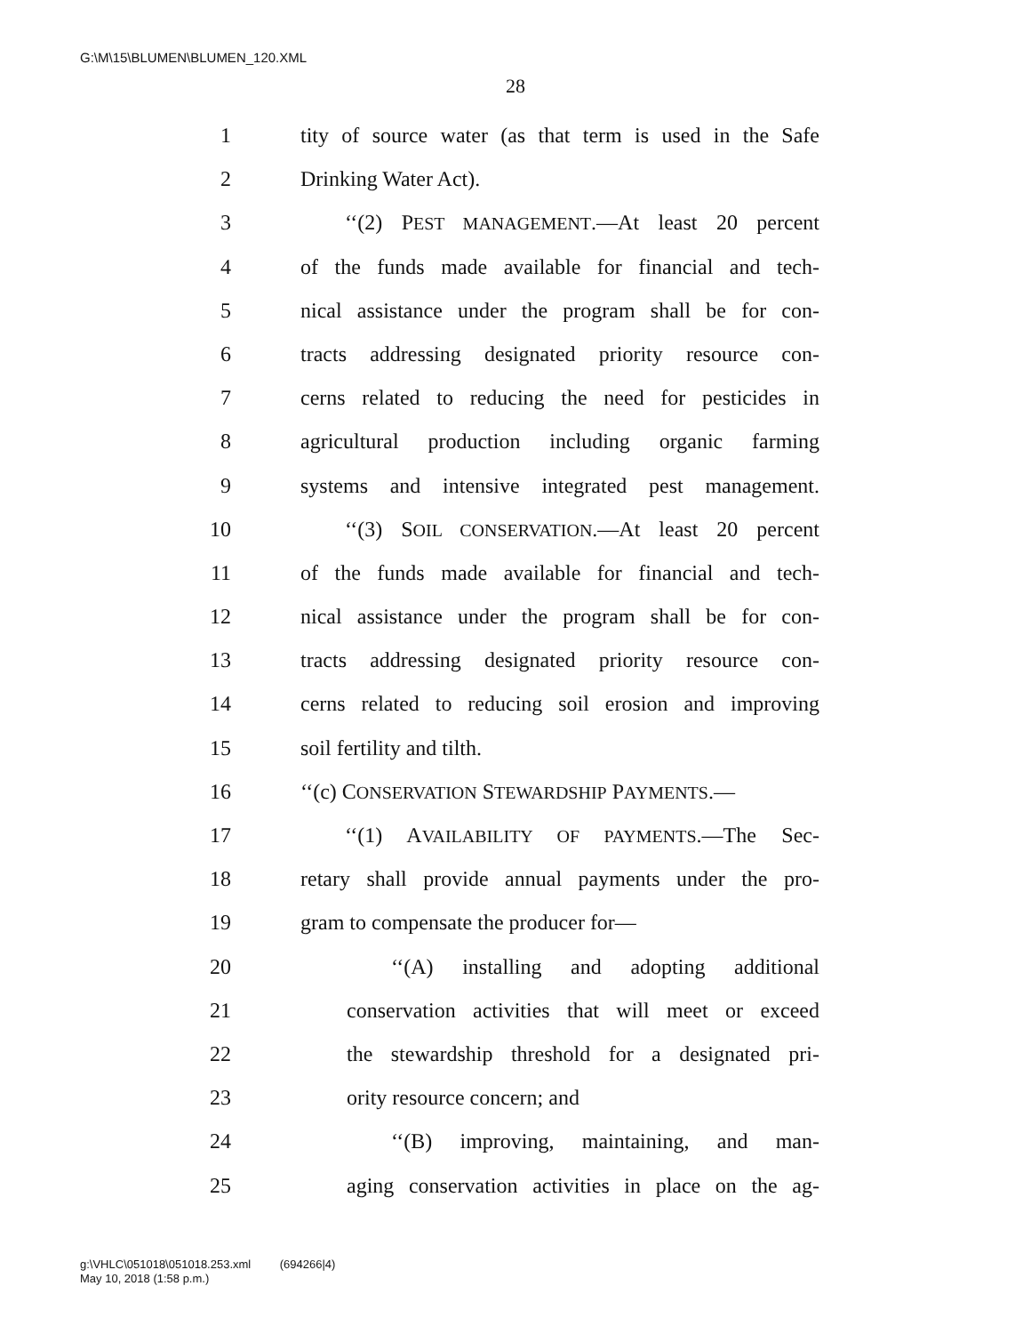G:\M\15\BLUMEN\BLUMEN_120.XML
28
1 tity of source water (as that term is used in the Safe
2 Drinking Water Act).
3 ‘‘(2) PEST MANAGEMENT.—At least 20 percent
4 of the funds made available for financial and tech-
5 nical assistance under the program shall be for con-
6 tracts addressing designated priority resource con-
7 cerns related to reducing the need for pesticides in
8 agricultural production including organic farming
9 systems and intensive integrated pest management.
10 ‘‘(3) SOIL CONSERVATION.—At least 20 percent
11 of the funds made available for financial and tech-
12 nical assistance under the program shall be for con-
13 tracts addressing designated priority resource con-
14 cerns related to reducing soil erosion and improving
15 soil fertility and tilth.
16 ‘‘(c) CONSERVATION STEWARDSHIP PAYMENTS.—
17 ‘‘(1) AVAILABILITY OF PAYMENTS.—The Sec-
18 retary shall provide annual payments under the pro-
19 gram to compensate the producer for—
20 ‘‘(A) installing and adopting additional
21 conservation activities that will meet or exceed
22 the stewardship threshold for a designated pri-
23 ority resource concern; and
24 ‘‘(B) improving, maintaining, and man-
25 aging conservation activities in place on the ag-
g:\VHLC\051018\051018.253.xml (694266|4)
May 10, 2018 (1:58 p.m.)